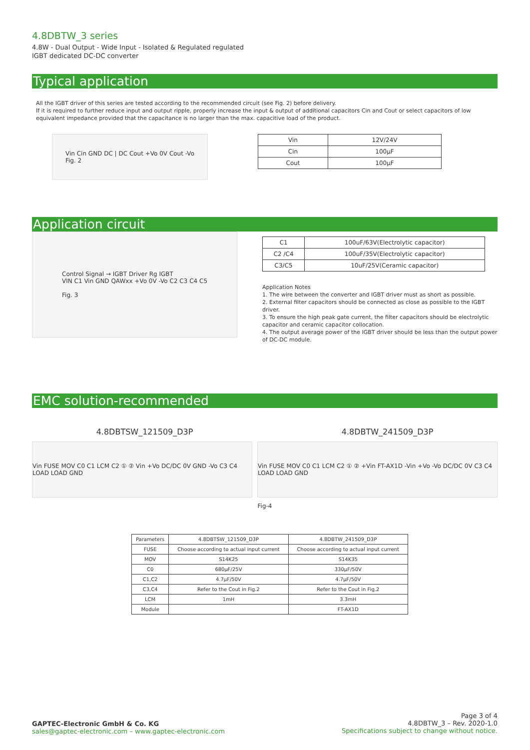4.8DBTW_3 series
4.8W - Dual Output - Wide Input - Isolated & Regulated regulated
IGBT dedicated DC-DC converter
Typical application
All the IGBT driver of this series are tested according to the recommended circuit (see Fig. 2) before delivery.
If it is required to further reduce input and output ripple, properly increase the input & output of additional capacitors Cin and Cout or select capacitors of low equivalent impedance provided that the capacitance is no larger than the max. capacitive load of the product.
Vin Cin GND DC | DC Cout +Vo 0V Cout -Vo
Fig. 2
| Vin | 12V/24V |
| Cin | 100μF |
| Cout | 100μF |
Application circuit
Control Signal → IGBT Driver Rg IGBT
VIN C1 Vin GND QAWxx +Vo 0V -Vo C2 C3 C4 C5
Fig. 3
| C1 | 100uF/63V(Electrolytic capacitor) |
| C2 /C4 | 100uF/35V(Electrolytic capacitor) |
| C3/C5 | 10uF/25V(Ceramic capacitor) |
Application Notes
1. The wire between the converter and IGBT driver must as short as possible.
2. External filter capacitors should be connected as close as possible to the IGBT driver.
3. To ensure the high peak gate current, the filter capacitors should be electrolytic capacitor and ceramic capacitor collocation.
4. The output average power of the IGBT driver should be less than the output power of DC-DC module.
EMC solution-recommended
4.8DBTSW_121509_D3P 4.8DBTW_241509_D3P
Vin FUSE MOV C0 C1 LCM C2 ① ② Vin +Vo DC/DC 0V GND -Vo C3 C4 LOAD LOAD GND
Vin FUSE MOV C0 C1 LCM C2 ① ② +Vin FT-AX1D -Vin +Vo -Vo DC/DC 0V C3 C4 LOAD LOAD GND
Fig-4
| Parameters | 4.8DBTSW_121509_D3P | 4.8DBTW_241509_D3P |
| --- | --- | --- |
| FUSE | Choose according to actual input current | Choose according to actual input current |
| MOV | S14K25 | S14K35 |
| C0 | 680μF/25V | 330μF/50V |
| C1,C2 | 4.7μF/50V | 4.7μF/50V |
| C3,C4 | Refer to the Cout in Fig.2 | Refer to the Cout in Fig.2 |
| LCM | 1mH | 3.3mH |
| Module | | FT-AX1D |
GAPTEC-Electronic GmbH & Co. KG
sales@gaptec-electronic.com – www.gaptec-electronic.com
Page 3 of 4
4.8DBTW_3 – Rev. 2020-1.0
Specifications subject to change without notice.